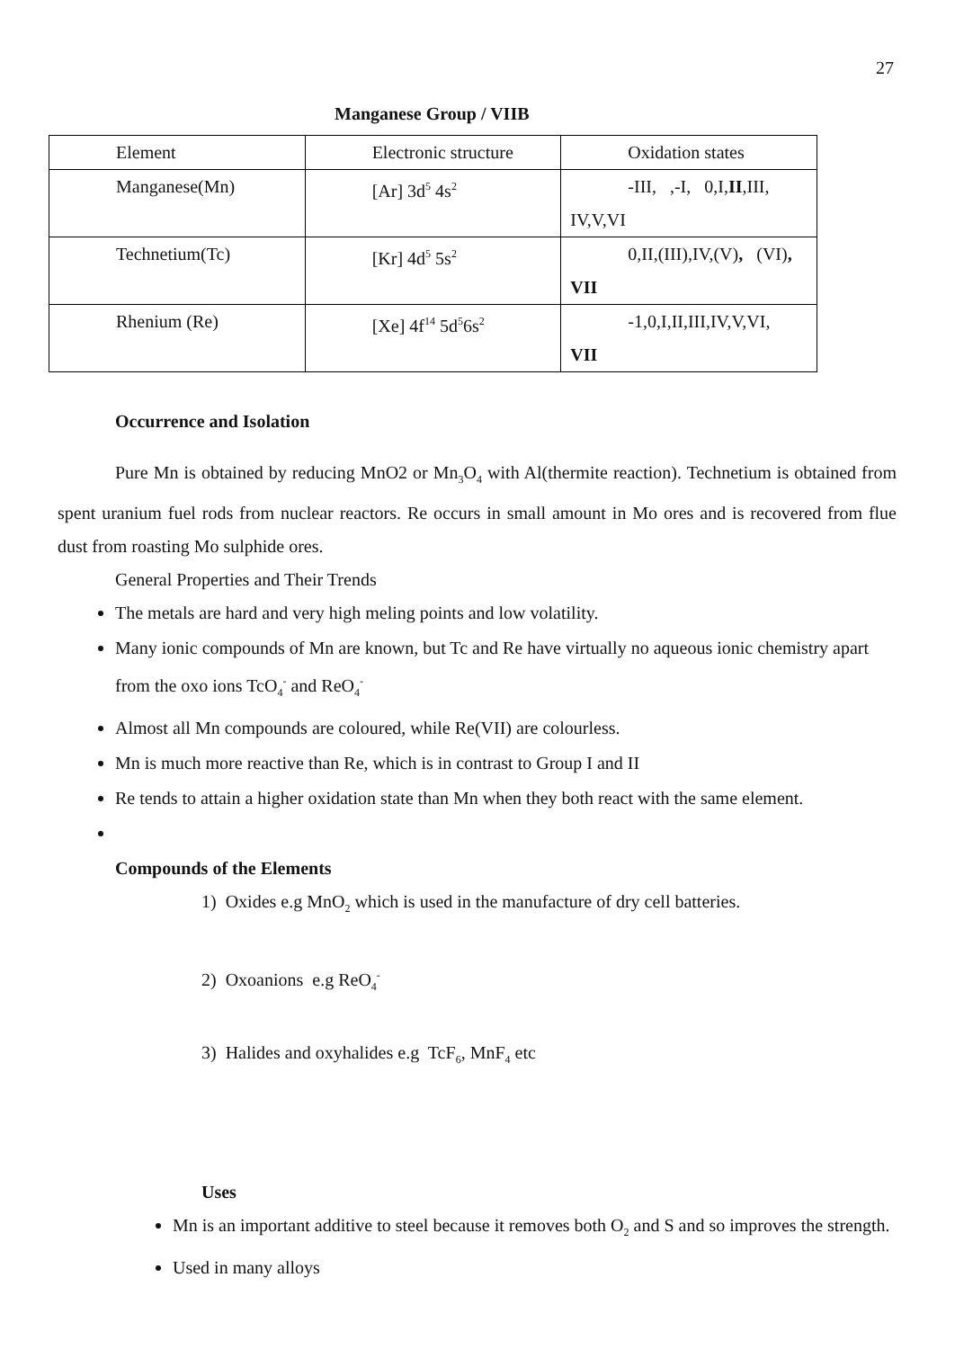27
Manganese Group / VIIB
| Element | Electronic structure | Oxidation states |
| Manganese(Mn) | [Ar] 3d<sup>5</sup> 4s<sup>2</sup> | -III, ,-I, 0,I, II ,III, IV,V,VI |
| Technetium(Tc) | [Kr] 4d<sup>5</sup> 5s<sup>2</sup> | 0,II,(III),IV,(V) , (VI) , VII |
| Rhenium (Re) | [Xe] 4f<sup>14</sup> 5d<sup>5</sup>6s<sup>2</sup> | -1,0,I,II,III,IV,V,VI, VII |
Occurrence and Isolation
Pure Mn is obtained by reducing MnO2 or Mn<sub>3</sub>O<sub>4</sub> with Al(thermite reaction). Technetium is obtained from spent uranium fuel rods from nuclear reactors. Re occurs in small amount in Mo ores and is recovered from flue dust from roasting Mo sulphide ores.
General Properties and Their Trends
The metals are hard and very high meling points and low volatility.
Many ionic compounds of Mn are known, but Tc and Re have virtually no aqueous ionic chemistry apart from the oxo ions TcO<sub>4</sub><sup>-</sup> and ReO<sub>4</sub><sup>-</sup>
Almost all Mn compounds are coloured, while Re(VII) are colourless.
Mn is much more reactive than Re, which is in contrast to Group I and II
Re tends to attain a higher oxidation state than Mn when they both react with the same element.
Compounds of the Elements
1) Oxides e.g MnO<sub>2</sub> which is used in the manufacture of dry cell batteries.
2) Oxoanions e.g ReO<sub>4</sub><sup>-</sup>
3) Halides and oxyhalides e.g TcF<sub>6</sub>, MnF<sub>4</sub> etc
Uses
Mn is an important additive to steel because it removes both O<sub>2</sub> and S and so improves the strength.
Used in many alloys